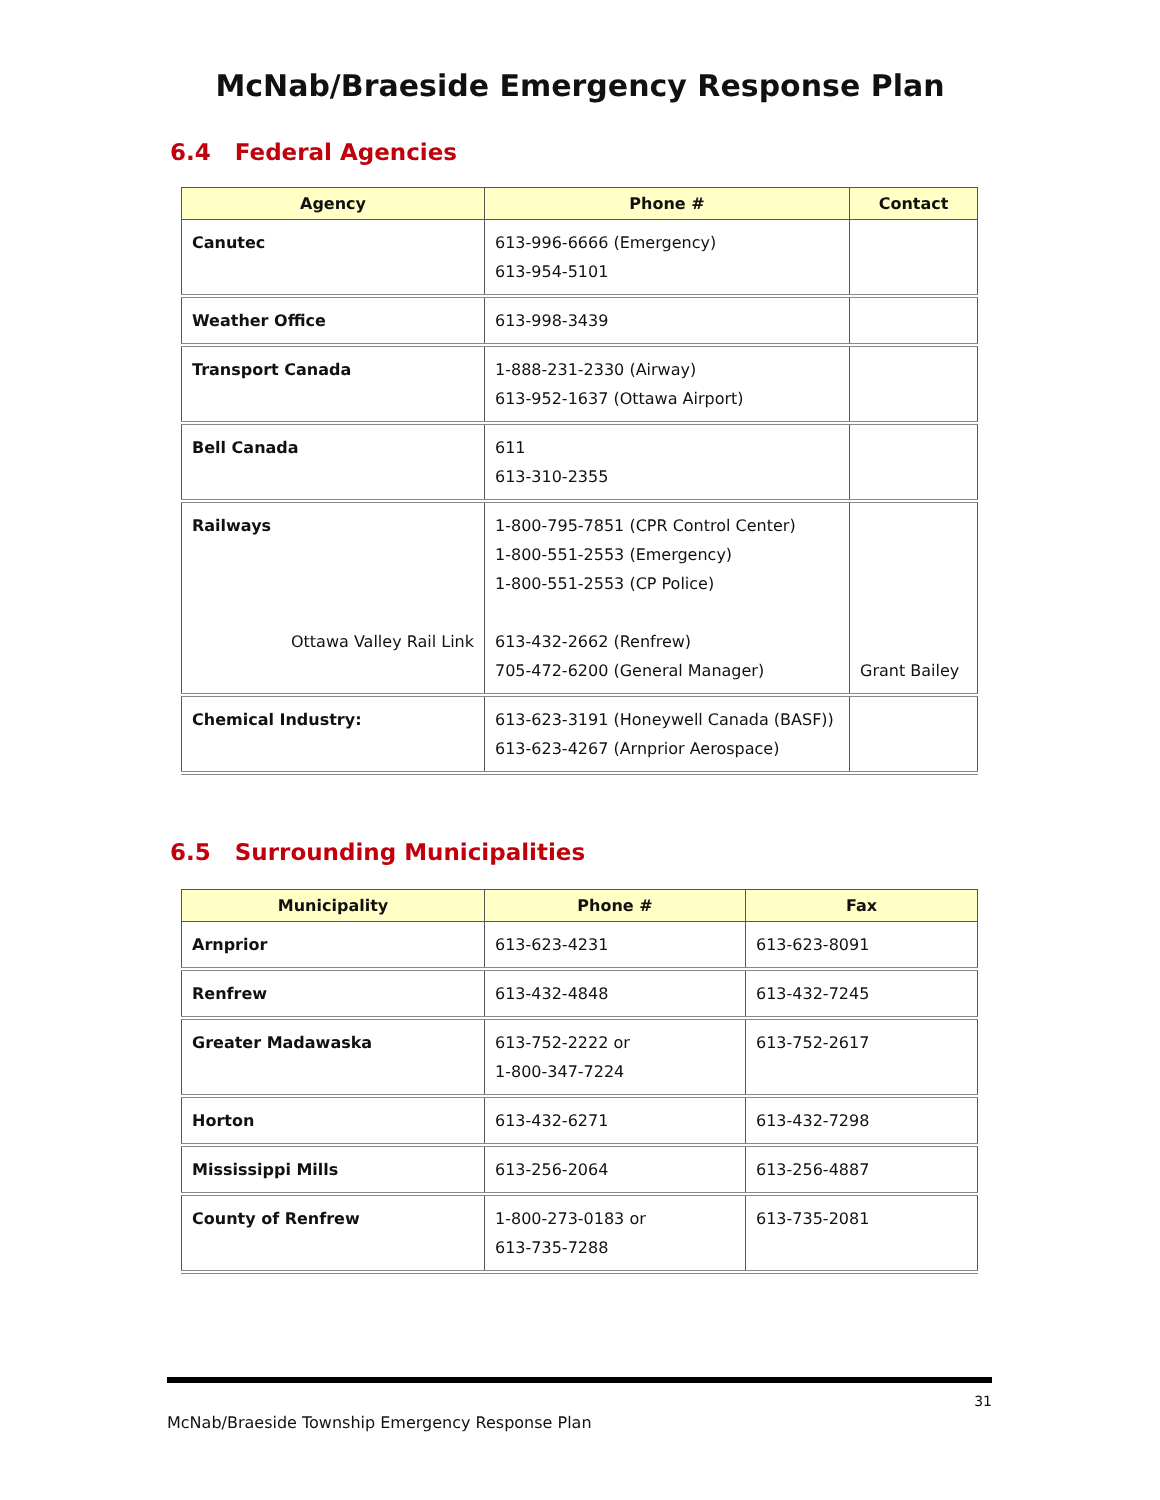McNab/Braeside Emergency Response Plan
6.4 Federal Agencies
| Agency | Phone # | Contact |
| --- | --- | --- |
| Canutec | 613-996-6666 (Emergency) 613-954-5101 | |
| Weather Office | 613-998-3439 | |
| Transport Canada | 1-888-231-2330 (Airway) 613-952-1637 (Ottawa Airport) | |
| Bell Canada | 611 613-310-2355 | |
| Railways Ottawa Valley Rail Link | 1-800-795-7851 (CPR Control Center) 1-800-551-2553 (Emergency) 1-800-551-2553 (CP Police) 613-432-2662 (Renfrew) 705-472-6200 (General Manager) | Grant Bailey |
| Chemical Industry: | 613-623-3191 (Honeywell Canada (BASF)) 613-623-4267 (Arnprior Aerospace) | |
6.5 Surrounding Municipalities
| Municipality | Phone # | Fax |
| --- | --- | --- |
| Arnprior | 613-623-4231 | 613-623-8091 |
| Renfrew | 613-432-4848 | 613-432-7245 |
| Greater Madawaska | 613-752-2222 or 1-800-347-7224 | 613-752-2617 |
| Horton | 613-432-6271 | 613-432-7298 |
| Mississippi Mills | 613-256-2064 | 613-256-4887 |
| County of Renfrew | 1-800-273-0183 or 613-735-7288 | 613-735-2081 |
31
McNab/Braeside Township Emergency Response Plan